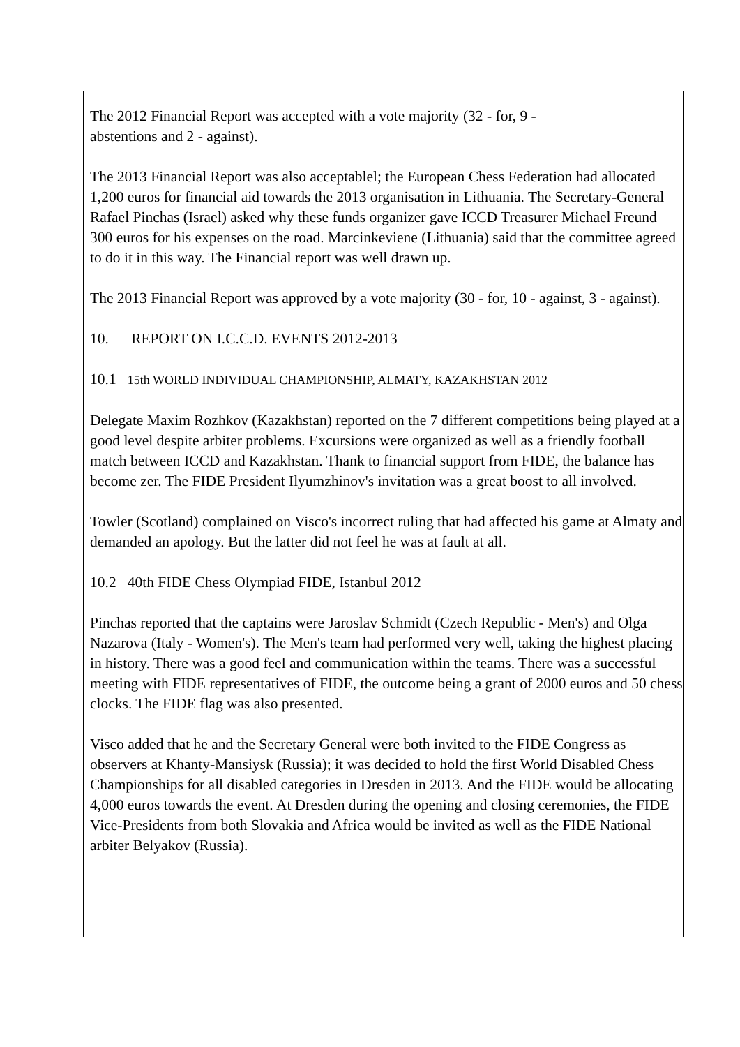The 2012 Financial Report was accepted with a vote majority (32 - for, 9 -
abstentions and 2 - against).
The 2013 Financial Report was also acceptablel; the European Chess Federation had allocated 1,200 euros for financial aid towards the 2013 organisation in Lithuania. The Secretary-General Rafael Pinchas (Israel) asked why these funds organizer gave ICCD Treasurer Michael Freund 300 euros for his expenses on the road. Marcinkeviene (Lithuania) said that the committee agreed to do it in this way. The Financial report was well drawn up.
The 2013 Financial Report was approved by a vote majority (30 - for, 10 - against, 3 - against).
10. REPORT ON I.C.C.D. EVENTS 2012-2013
10.1 15th WORLD INDIVIDUAL CHAMPIONSHIP, ALMATY, KAZAKHSTAN 2012
Delegate Maxim Rozhkov (Kazakhstan) reported on the 7 different competitions being played at a good level despite arbiter problems. Excursions were organized as well as a friendly football match between ICCD and Kazakhstan. Thank to financial support from FIDE, the balance has become zer. The FIDE President Ilyumzhinov's invitation was a great boost to all involved.
Towler (Scotland) complained on Visco's incorrect ruling that had affected his game at Almaty and demanded an apology. But the latter did not feel he was at fault at all.
10.2 40th FIDE Chess Olympiad FIDE, Istanbul 2012
Pinchas reported that the captains were Jaroslav Schmidt (Czech Republic - Men's) and Olga Nazarova (Italy - Women's). The Men's team had performed very well, taking the highest placing in history. There was a good feel and communication within the teams. There was a successful meeting with FIDE representatives of FIDE, the outcome being a grant of 2000 euros and 50 chess clocks. The FIDE flag was also presented.
Visco added that he and the Secretary General were both invited to the FIDE Congress as observers at Khanty-Mansiysk (Russia); it was decided to hold the first World Disabled Chess Championships for all disabled categories in Dresden in 2013. And the FIDE would be allocating 4,000 euros towards the event. At Dresden during the opening and closing ceremonies, the FIDE Vice-Presidents from both Slovakia and Africa would be invited as well as the FIDE National arbiter Belyakov (Russia).